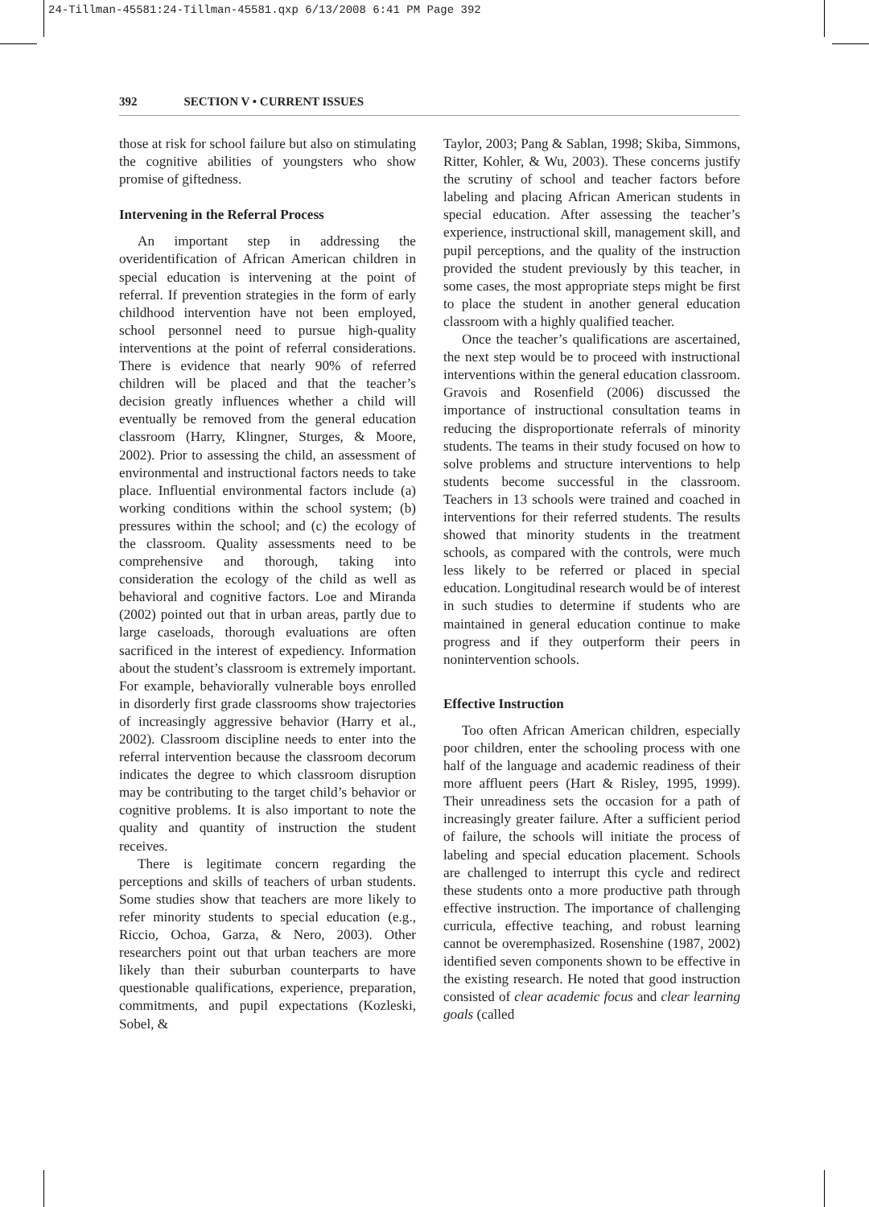24-Tillman-45581:24-Tillman-45581.qxp 6/13/2008 6:41 PM Page 392
392 SECTION V • CURRENT ISSUES
those at risk for school failure but also on stimulating the cognitive abilities of youngsters who show promise of giftedness.
Intervening in the Referral Process
An important step in addressing the overidentification of African American children in special education is intervening at the point of referral. If prevention strategies in the form of early childhood intervention have not been employed, school personnel need to pursue high-quality interventions at the point of referral considerations. There is evidence that nearly 90% of referred children will be placed and that the teacher’s decision greatly influences whether a child will eventually be removed from the general education classroom (Harry, Klingner, Sturges, & Moore, 2002). Prior to assessing the child, an assessment of environmental and instructional factors needs to take place. Influential environmental factors include (a) working conditions within the school system; (b) pressures within the school; and (c) the ecology of the classroom. Quality assessments need to be comprehensive and thorough, taking into consideration the ecology of the child as well as behavioral and cognitive factors. Loe and Miranda (2002) pointed out that in urban areas, partly due to large caseloads, thorough evaluations are often sacrificed in the interest of expediency. Information about the student’s classroom is extremely important. For example, behaviorally vulnerable boys enrolled in disorderly first grade classrooms show trajectories of increasingly aggressive behavior (Harry et al., 2002). Classroom discipline needs to enter into the referral intervention because the classroom decorum indicates the degree to which classroom disruption may be contributing to the target child’s behavior or cognitive problems. It is also important to note the quality and quantity of instruction the student receives.
There is legitimate concern regarding the perceptions and skills of teachers of urban students. Some studies show that teachers are more likely to refer minority students to special education (e.g., Riccio, Ochoa, Garza, & Nero, 2003). Other researchers point out that urban teachers are more likely than their suburban counterparts to have questionable qualifications, experience, preparation, commitments, and pupil expectations (Kozleski, Sobel, &
Taylor, 2003; Pang & Sablan, 1998; Skiba, Simmons, Ritter, Kohler, & Wu, 2003). These concerns justify the scrutiny of school and teacher factors before labeling and placing African American students in special education. After assessing the teacher’s experience, instructional skill, management skill, and pupil perceptions, and the quality of the instruction provided the student previously by this teacher, in some cases, the most appropriate steps might be first to place the student in another general education classroom with a highly qualified teacher.
Once the teacher’s qualifications are ascertained, the next step would be to proceed with instructional interventions within the general education classroom. Gravois and Rosenfield (2006) discussed the importance of instructional consultation teams in reducing the disproportionate referrals of minority students. The teams in their study focused on how to solve problems and structure interventions to help students become successful in the classroom. Teachers in 13 schools were trained and coached in interventions for their referred students. The results showed that minority students in the treatment schools, as compared with the controls, were much less likely to be referred or placed in special education. Longitudinal research would be of interest in such studies to determine if students who are maintained in general education continue to make progress and if they outperform their peers in nonintervention schools.
Effective Instruction
Too often African American children, especially poor children, enter the schooling process with one half of the language and academic readiness of their more affluent peers (Hart & Risley, 1995, 1999). Their unreadiness sets the occasion for a path of increasingly greater failure. After a sufficient period of failure, the schools will initiate the process of labeling and special education placement. Schools are challenged to interrupt this cycle and redirect these students onto a more productive path through effective instruction. The importance of challenging curricula, effective teaching, and robust learning cannot be overemphasized. Rosenshine (1987, 2002) identified seven components shown to be effective in the existing research. He noted that good instruction consisted of clear academic focus and clear learning goals (called